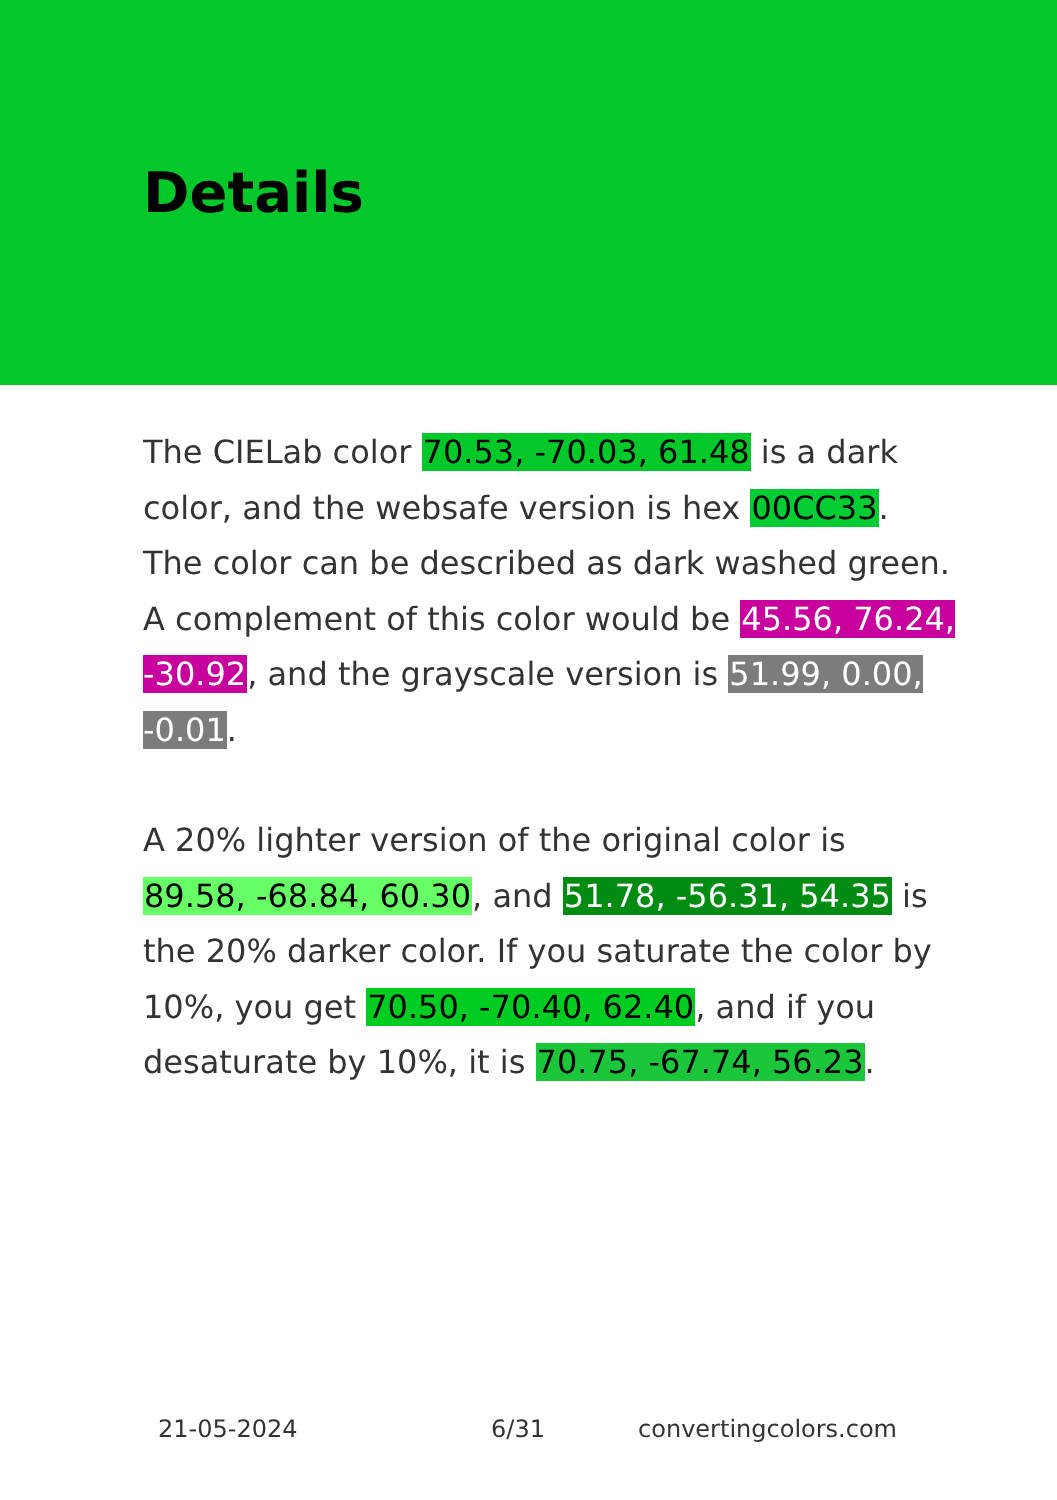Details
The CIELab color 70.53, -70.03, 61.48 is a dark color, and the websafe version is hex 00CC33. The color can be described as dark washed green. A complement of this color would be 45.56, 76.24, -30.92, and the grayscale version is 51.99, 0.00, -0.01.
A 20% lighter version of the original color is 89.58, -68.84, 60.30, and 51.78, -56.31, 54.35 is the 20% darker color. If you saturate the color by 10%, you get 70.50, -70.40, 62.40, and if you desaturate by 10%, it is 70.75, -67.74, 56.23.
21-05-2024 6/31 convertingcolors.com